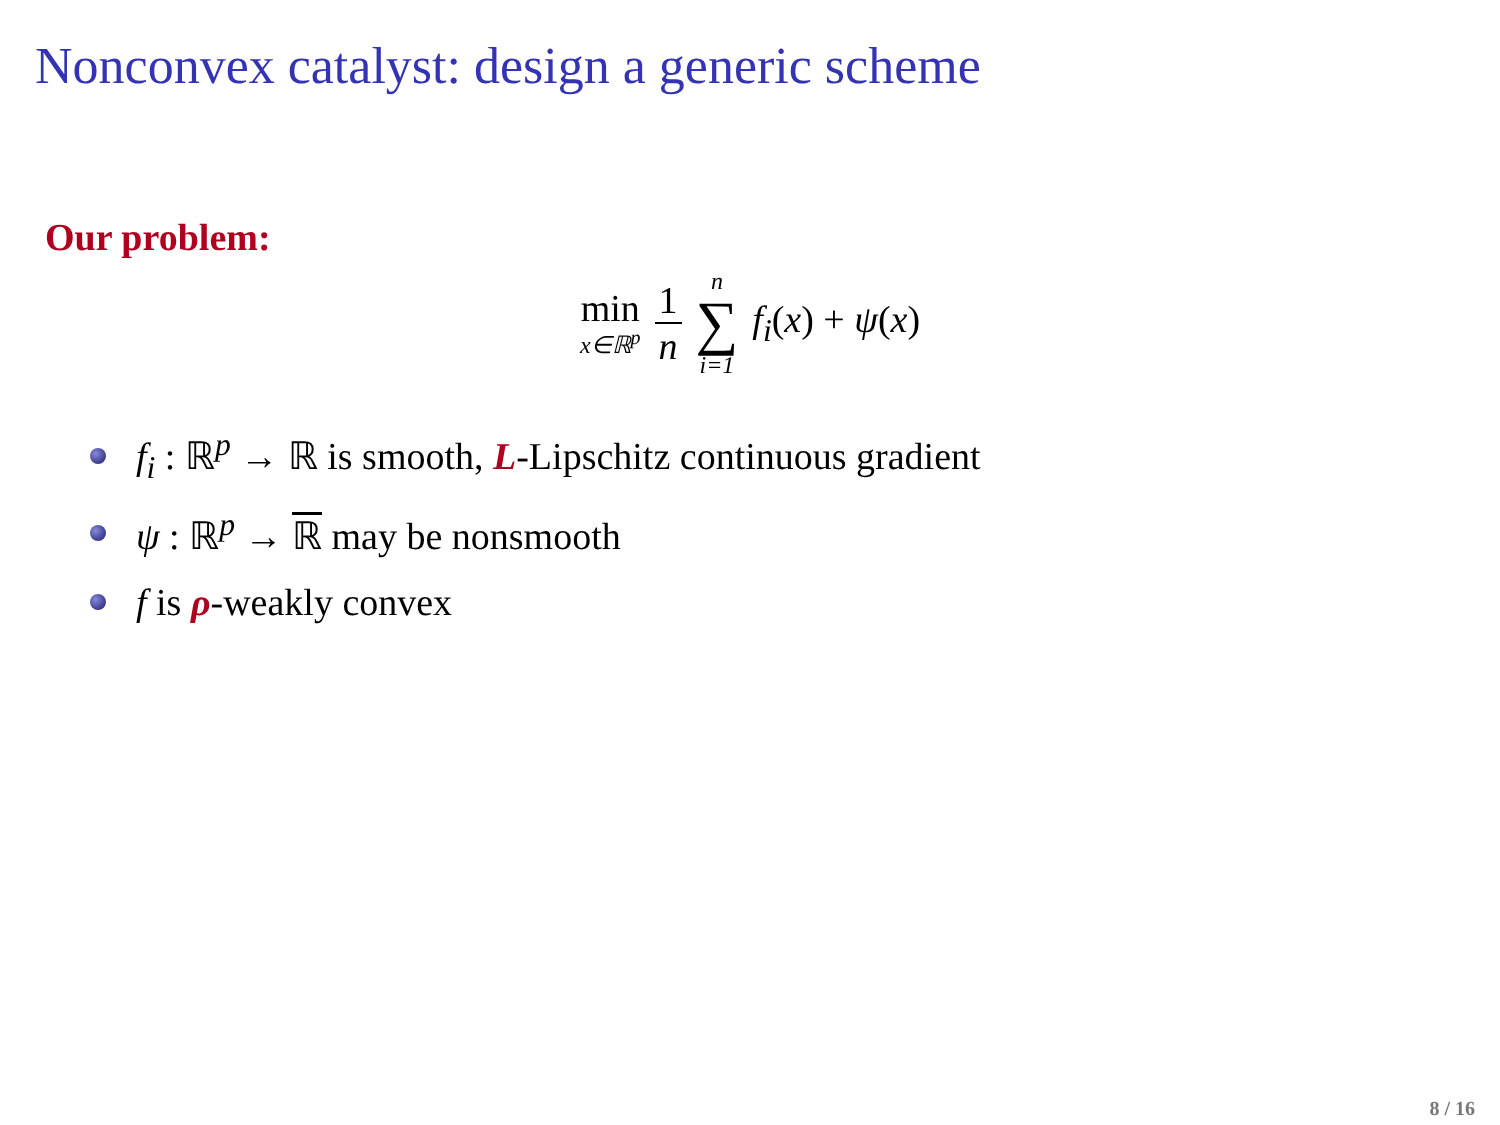Nonconvex catalyst: design a generic scheme
Our problem:
min
x∈ℝ<sup>p</sup>
1
n
n
∑
i=1
f<sub>i</sub>(x) + ψ(x)
f<sub>i</sub> : ℝ<sup>p</sup> → ℝ is smooth, L-Lipschitz continuous gradient
ψ : ℝ<sup>p</sup> → ℝ may be nonsmooth
f is ρ-weakly convex
8 / 16